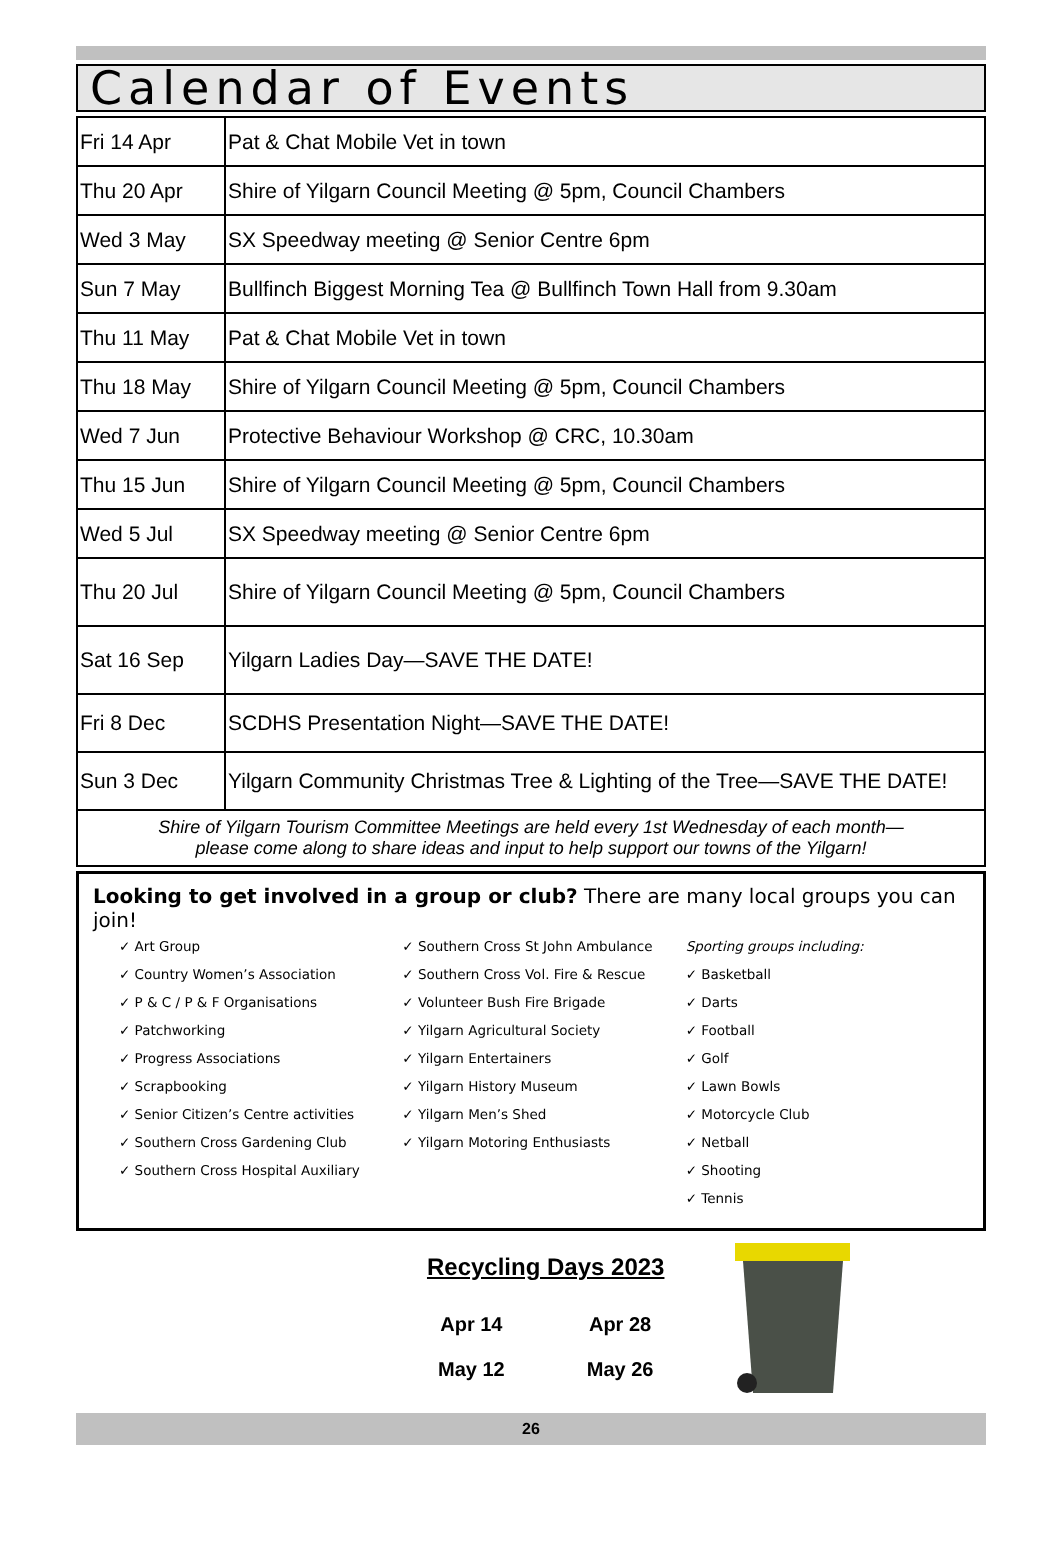Calendar of Events
| Fri 14 Apr | Pat & Chat Mobile Vet in town |
| Thu 20 Apr | Shire of Yilgarn Council Meeting @ 5pm, Council Chambers |
| Wed 3 May | SX Speedway meeting @ Senior Centre 6pm |
| Sun 7 May | Bullfinch Biggest Morning Tea @ Bullfinch Town Hall from 9.30am |
| Thu 11 May | Pat & Chat Mobile Vet in town |
| Thu 18 May | Shire of Yilgarn Council Meeting @ 5pm, Council Chambers |
| Wed 7 Jun | Protective Behaviour Workshop @ CRC, 10.30am |
| Thu 15 Jun | Shire of Yilgarn Council Meeting @ 5pm, Council Chambers |
| Wed 5 Jul | SX Speedway meeting @ Senior Centre 6pm |
| Thu 20 Jul | Shire of Yilgarn Council Meeting @ 5pm, Council Chambers |
| Sat 16 Sep | Yilgarn Ladies Day—SAVE THE DATE! |
| Fri 8 Dec | SCDHS Presentation Night—SAVE THE DATE! |
| Sun 3 Dec | Yilgarn Community Christmas Tree & Lighting of the Tree—SAVE THE DATE! |
Shire of Yilgarn Tourism Committee Meetings are held every 1st Wednesday of each month—
please come along to share ideas and input to help support our towns of the Yilgarn!
Looking to get involved in a group or club? There are many local groups you can join!
✓ Art Group
✓ Country Women’s Association
✓ P & C / P & F Organisations
✓ Patchworking
✓ Progress Associations
✓ Scrapbooking
✓ Senior Citizen’s Centre activities
✓ Southern Cross Gardening Club
✓ Southern Cross Hospital Auxiliary
✓ Southern Cross St John Ambulance
✓ Southern Cross Vol. Fire & Rescue
✓ Volunteer Bush Fire Brigade
✓ Yilgarn Agricultural Society
✓ Yilgarn Entertainers
✓ Yilgarn History Museum
✓ Yilgarn Men’s Shed
✓ Yilgarn Motoring Enthusiasts
Sporting groups including:
✓ Basketball
✓ Darts
✓ Football
✓ Golf
✓ Lawn Bowls
✓ Motorcycle Club
✓ Netball
✓ Shooting
✓ Tennis
Recycling Days 2023
| Apr 14 | Apr 28 |
| May 12 | May 26 |
26